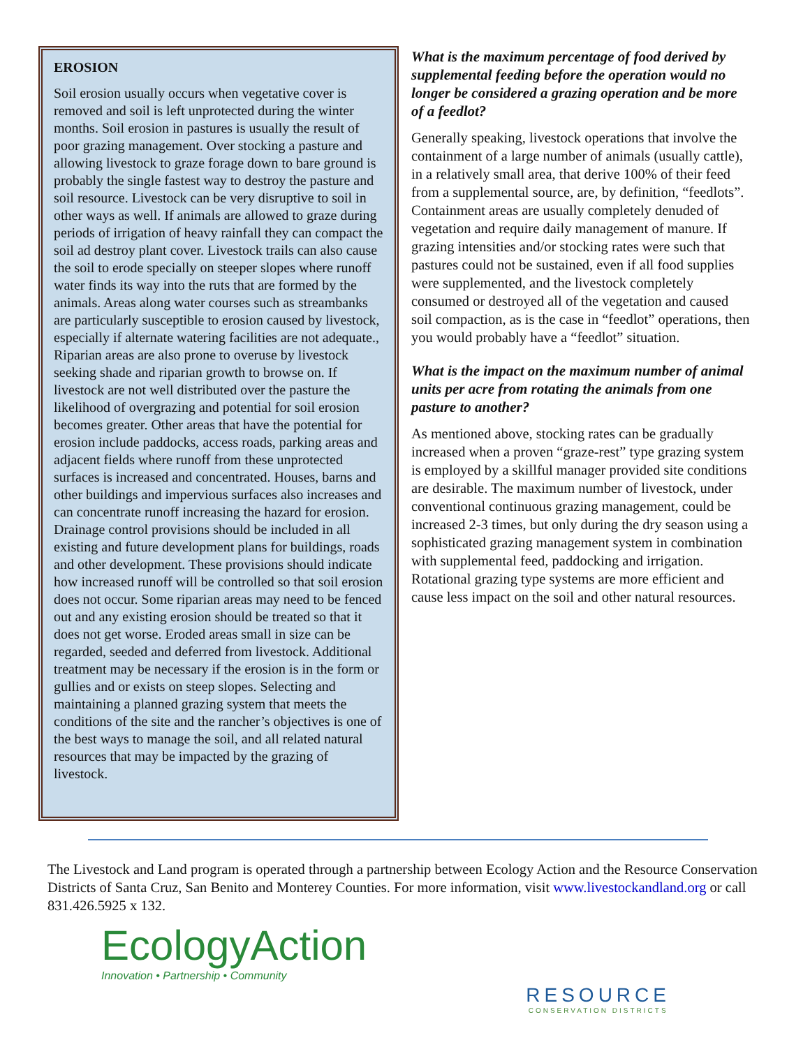EROSION
Soil erosion usually occurs when vegetative cover is removed and soil is left unprotected during the winter months. Soil erosion in pastures is usually the result of poor grazing management. Over stocking a pasture and allowing livestock to graze forage down to bare ground is probably the single fastest way to destroy the pasture and soil resource. Livestock can be very disruptive to soil in other ways as well. If animals are allowed to graze during periods of irrigation of heavy rainfall they can compact the soil ad destroy plant cover. Livestock trails can also cause the soil to erode specially on steeper slopes where runoff water finds its way into the ruts that are formed by the animals. Areas along water courses such as streambanks are particularly susceptible to erosion caused by livestock, especially if alternate watering facilities are not adequate., Riparian areas are also prone to overuse by livestock seeking shade and riparian growth to browse on. If livestock are not well distributed over the pasture the likelihood of overgrazing and potential for soil erosion becomes greater. Other areas that have the potential for erosion include paddocks, access roads, parking areas and adjacent fields where runoff from these unprotected surfaces is increased and concentrated. Houses, barns and other buildings and impervious surfaces also increases and can concentrate runoff increasing the hazard for erosion. Drainage control provisions should be included in all existing and future development plans for buildings, roads and other development. These provisions should indicate how increased runoff will be controlled so that soil erosion does not occur. Some riparian areas may need to be fenced out and any existing erosion should be treated so that it does not get worse. Eroded areas small in size can be regarded, seeded and deferred from livestock. Additional treatment may be necessary if the erosion is in the form or gullies and or exists on steep slopes. Selecting and maintaining a planned grazing system that meets the conditions of the site and the rancher’s objectives is one of the best ways to manage the soil, and all related natural resources that may be impacted by the grazing of livestock.
What is the maximum percentage of food derived by supplemental feeding before the operation would no longer be considered a grazing operation and be more of a feedlot?
Generally speaking, livestock operations that involve the containment of a large number of animals (usually cattle), in a relatively small area, that derive 100% of their feed from a supplemental source, are, by definition, “feedlots”. Containment areas are usually completely denuded of vegetation and require daily management of manure. If grazing intensities and/or stocking rates were such that pastures could not be sustained, even if all food supplies were supplemented, and the livestock completely consumed or destroyed all of the vegetation and caused soil compaction, as is the case in “feedlot” operations, then you would probably have a “feedlot” situation.
What is the impact on the maximum number of animal units per acre from rotating the animals from one pasture to another?
As mentioned above, stocking rates can be gradually increased when a proven “graze-rest” type grazing system is employed by a skillful manager provided site conditions are desirable. The maximum number of livestock, under conventional continuous grazing management, could be increased 2-3 times, but only during the dry season using a sophisticated grazing management system in combination with supplemental feed, paddocking and irrigation. Rotational grazing type systems are more efficient and cause less impact on the soil and other natural resources.
The Livestock and Land program is operated through a partnership between Ecology Action and the Resource Conservation Districts of Santa Cruz, San Benito and Monterey Counties. For more information, visit www.livestockandland.org or call 831.426.5925 x 132.
EcologyAction
Innovation • Partnership • Community
RESOURCE
CONSERVATION DISTRICTS